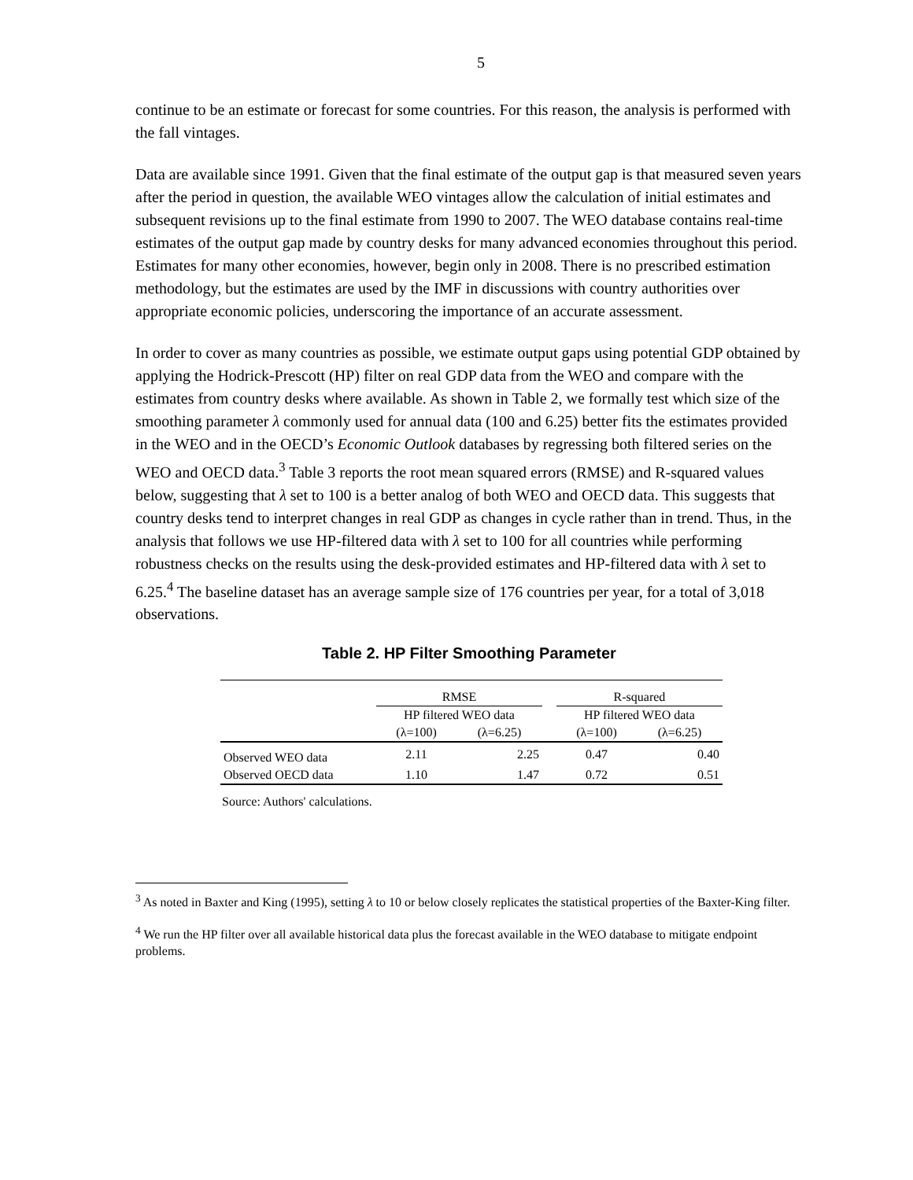5
continue to be an estimate or forecast for some countries. For this reason, the analysis is performed with the fall vintages.
Data are available since 1991. Given that the final estimate of the output gap is that measured seven years after the period in question, the available WEO vintages allow the calculation of initial estimates and subsequent revisions up to the final estimate from 1990 to 2007. The WEO database contains real-time estimates of the output gap made by country desks for many advanced economies throughout this period. Estimates for many other economies, however, begin only in 2008. There is no prescribed estimation methodology, but the estimates are used by the IMF in discussions with country authorities over appropriate economic policies, underscoring the importance of an accurate assessment.
In order to cover as many countries as possible, we estimate output gaps using potential GDP obtained by applying the Hodrick-Prescott (HP) filter on real GDP data from the WEO and compare with the estimates from country desks where available. As shown in Table 2, we formally test which size of the smoothing parameter λ commonly used for annual data (100 and 6.25) better fits the estimates provided in the WEO and in the OECD’s Economic Outlook databases by regressing both filtered series on the WEO and OECD data.<sup>3</sup> Table 3 reports the root mean squared errors (RMSE) and R-squared values below, suggesting that λ set to 100 is a better analog of both WEO and OECD data. This suggests that country desks tend to interpret changes in real GDP as changes in cycle rather than in trend. Thus, in the analysis that follows we use HP-filtered data with λ set to 100 for all countries while performing robustness checks on the results using the desk-provided estimates and HP-filtered data with λ set to 6.25.<sup>4</sup> The baseline dataset has an average sample size of 176 countries per year, for a total of 3,018 observations.
Table 2. HP Filter Smoothing Parameter
| | RMSE | | | R-squared | |
| --- | --- | --- | --- | --- | --- |
| | HP filtered WEO data | | | HP filtered WEO data | |
| | (λ=100) | (λ=6.25) | | (λ=100) | (λ=6.25) |
| Observed WEO data | 2.11 | 2.25 | | 0.47 | 0.40 |
| Observed OECD data | 1.10 | 1.47 | | 0.72 | 0.51 |
Source: Authors' calculations.
<sup>3</sup> As noted in Baxter and King (1995), setting λ to 10 or below closely replicates the statistical properties of the Baxter-King filter.
<sup>4</sup> We run the HP filter over all available historical data plus the forecast available in the WEO database to mitigate endpoint problems.